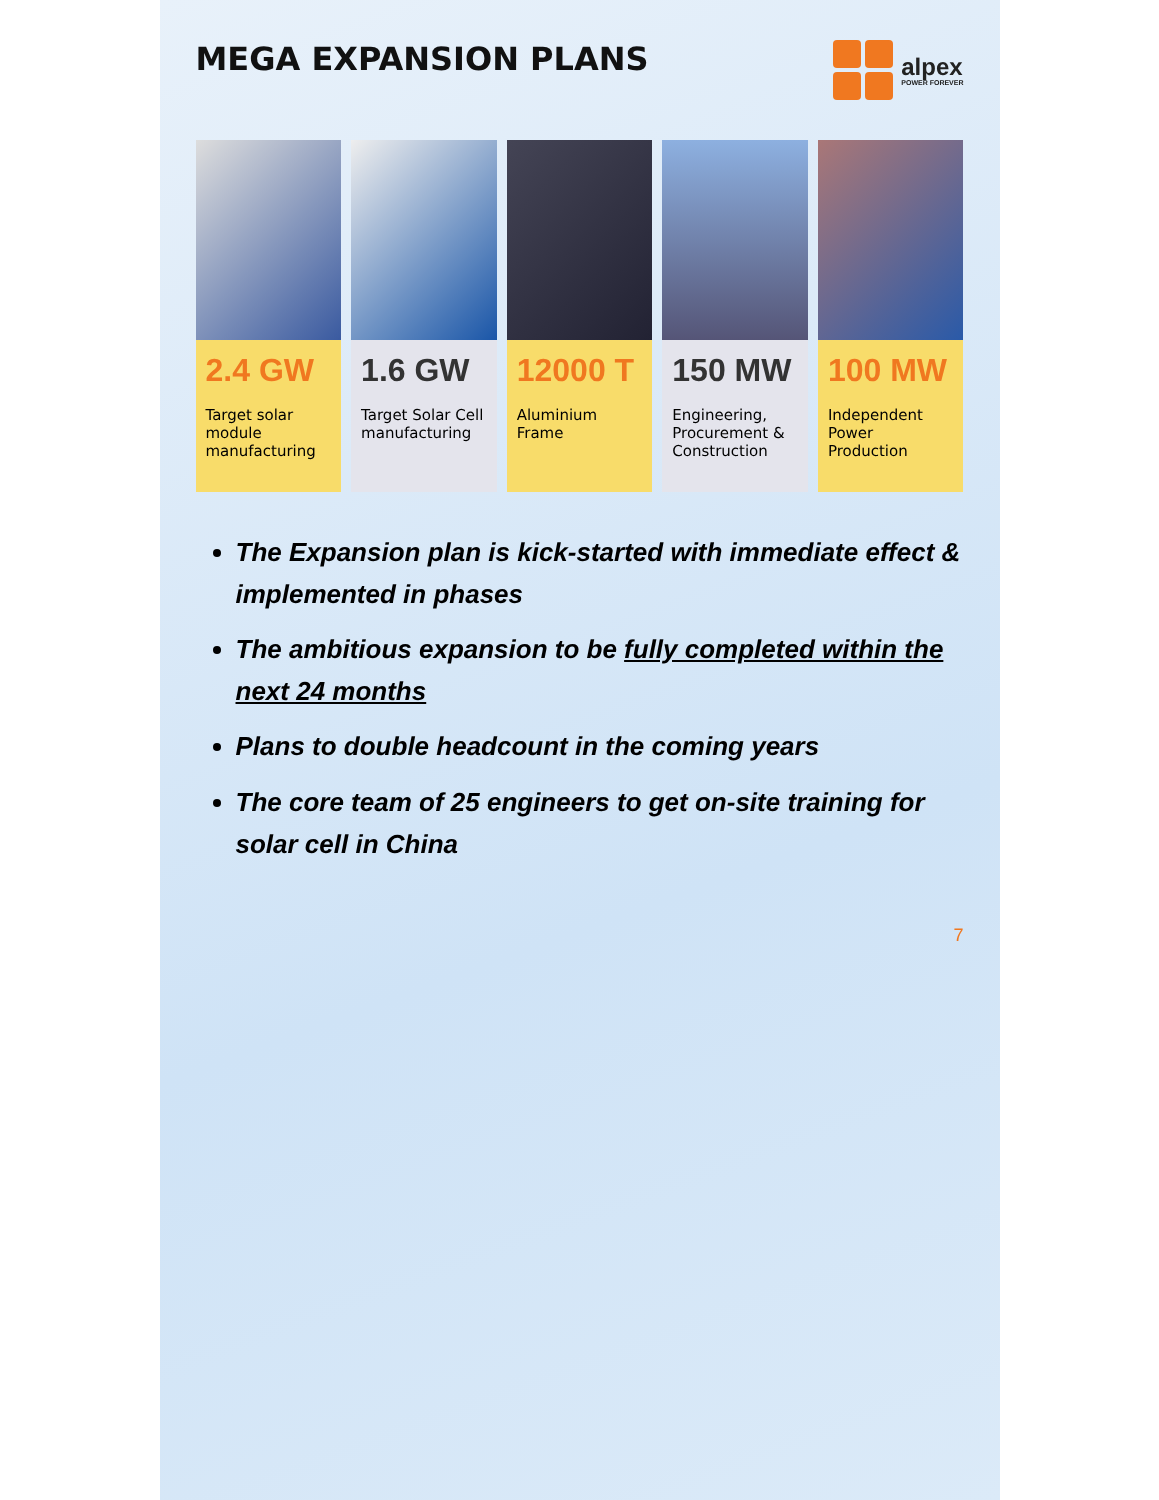MEGA EXPANSION PLANS
alpex
POWER FOREVER
2.4 GW
Target solar module manufacturing
1.6 GW
Target Solar Cell manufacturing
12000 T
Aluminium Frame
150 MW
Engineering, Procurement & Construction
100 MW
Independent Power Production
The Expansion plan is kick-started with immediate effect & implemented in phases
The ambitious expansion to be fully completed within the next 24 months
Plans to double headcount in the coming years
The core team of 25 engineers to get on-site training for solar cell in China
7